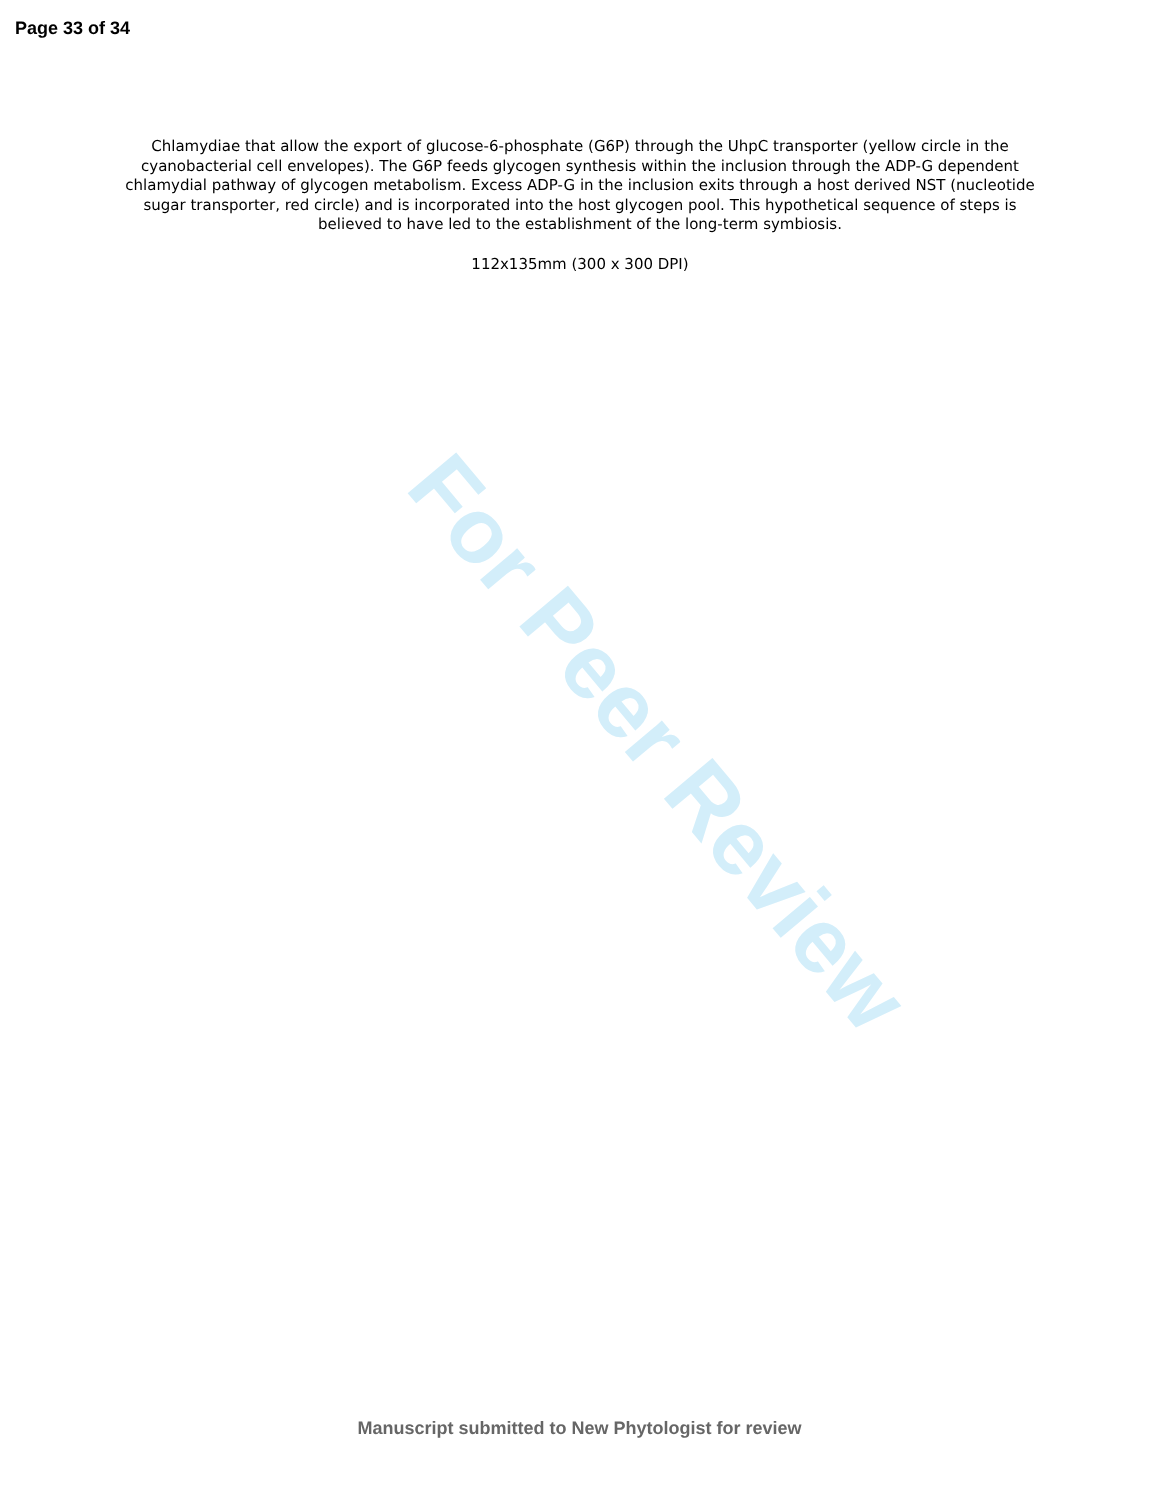Page 33 of 34
Chlamydiae that allow the export of glucose-6-phosphate (G6P) through the UhpC transporter (yellow circle in the cyanobacterial cell envelopes). The G6P feeds glycogen synthesis within the inclusion through the ADP-G dependent chlamydial pathway of glycogen metabolism. Excess ADP-G in the inclusion exits through a host derived NST (nucleotide sugar transporter, red circle) and is incorporated into the host glycogen pool. This hypothetical sequence of steps is believed to have led to the establishment of the long-term symbiosis.
112x135mm (300 x 300 DPI)
For Peer Review
Manuscript submitted to New Phytologist for review